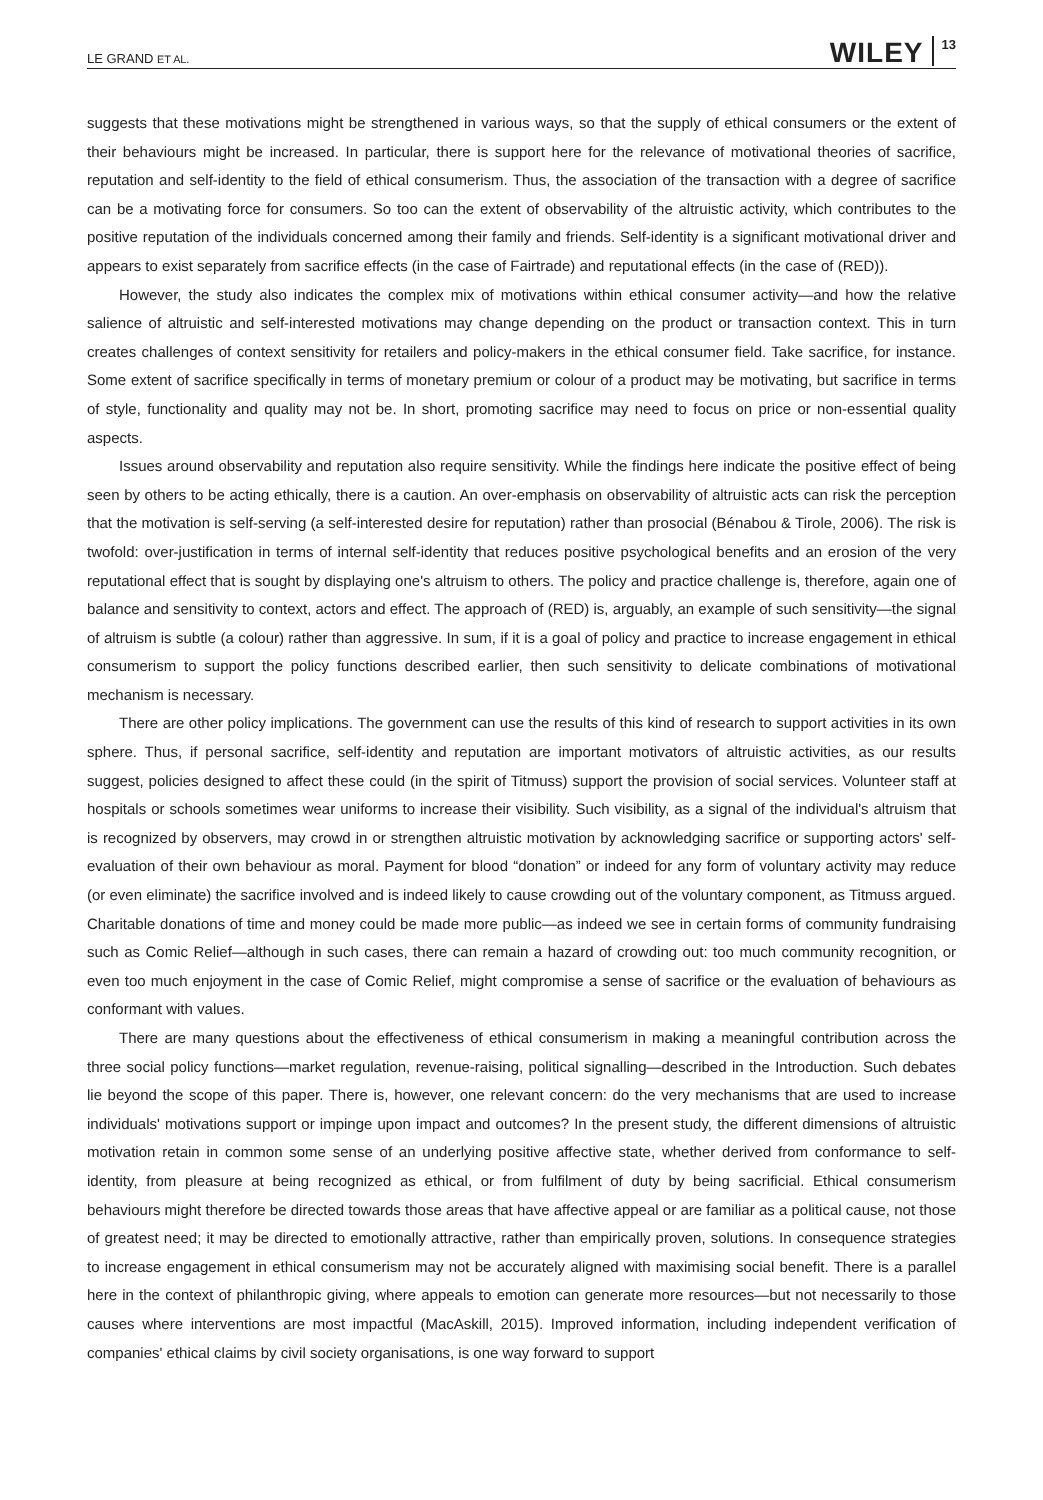LE GRAND ET AL. WILEY 13
suggests that these motivations might be strengthened in various ways, so that the supply of ethical consumers or the extent of their behaviours might be increased. In particular, there is support here for the relevance of motivational theories of sacrifice, reputation and self-identity to the field of ethical consumerism. Thus, the association of the transaction with a degree of sacrifice can be a motivating force for consumers. So too can the extent of observability of the altruistic activity, which contributes to the positive reputation of the individuals concerned among their family and friends. Self-identity is a significant motivational driver and appears to exist separately from sacrifice effects (in the case of Fairtrade) and reputational effects (in the case of (RED)).
However, the study also indicates the complex mix of motivations within ethical consumer activity—and how the relative salience of altruistic and self-interested motivations may change depending on the product or transaction context. This in turn creates challenges of context sensitivity for retailers and policy-makers in the ethical consumer field. Take sacrifice, for instance. Some extent of sacrifice specifically in terms of monetary premium or colour of a product may be motivating, but sacrifice in terms of style, functionality and quality may not be. In short, promoting sacrifice may need to focus on price or non-essential quality aspects.
Issues around observability and reputation also require sensitivity. While the findings here indicate the positive effect of being seen by others to be acting ethically, there is a caution. An over-emphasis on observability of altruistic acts can risk the perception that the motivation is self-serving (a self-interested desire for reputation) rather than prosocial (Bénabou & Tirole, 2006). The risk is twofold: over-justification in terms of internal self-identity that reduces positive psychological benefits and an erosion of the very reputational effect that is sought by displaying one's altruism to others. The policy and practice challenge is, therefore, again one of balance and sensitivity to context, actors and effect. The approach of (RED) is, arguably, an example of such sensitivity—the signal of altruism is subtle (a colour) rather than aggressive. In sum, if it is a goal of policy and practice to increase engagement in ethical consumerism to support the policy functions described earlier, then such sensitivity to delicate combinations of motivational mechanism is necessary.
There are other policy implications. The government can use the results of this kind of research to support activities in its own sphere. Thus, if personal sacrifice, self-identity and reputation are important motivators of altruistic activities, as our results suggest, policies designed to affect these could (in the spirit of Titmuss) support the provision of social services. Volunteer staff at hospitals or schools sometimes wear uniforms to increase their visibility. Such visibility, as a signal of the individual's altruism that is recognized by observers, may crowd in or strengthen altruistic motivation by acknowledging sacrifice or supporting actors' self-evaluation of their own behaviour as moral. Payment for blood “donation” or indeed for any form of voluntary activity may reduce (or even eliminate) the sacrifice involved and is indeed likely to cause crowding out of the voluntary component, as Titmuss argued. Charitable donations of time and money could be made more public—as indeed we see in certain forms of community fundraising such as Comic Relief—although in such cases, there can remain a hazard of crowding out: too much community recognition, or even too much enjoyment in the case of Comic Relief, might compromise a sense of sacrifice or the evaluation of behaviours as conformant with values.
There are many questions about the effectiveness of ethical consumerism in making a meaningful contribution across the three social policy functions—market regulation, revenue-raising, political signalling—described in the Introduction. Such debates lie beyond the scope of this paper. There is, however, one relevant concern: do the very mechanisms that are used to increase individuals' motivations support or impinge upon impact and outcomes? In the present study, the different dimensions of altruistic motivation retain in common some sense of an underlying positive affective state, whether derived from conformance to self-identity, from pleasure at being recognized as ethical, or from fulfilment of duty by being sacrificial. Ethical consumerism behaviours might therefore be directed towards those areas that have affective appeal or are familiar as a political cause, not those of greatest need; it may be directed to emotionally attractive, rather than empirically proven, solutions. In consequence strategies to increase engagement in ethical consumerism may not be accurately aligned with maximising social benefit. There is a parallel here in the context of philanthropic giving, where appeals to emotion can generate more resources—but not necessarily to those causes where interventions are most impactful (MacAskill, 2015). Improved information, including independent verification of companies' ethical claims by civil society organisations, is one way forward to support